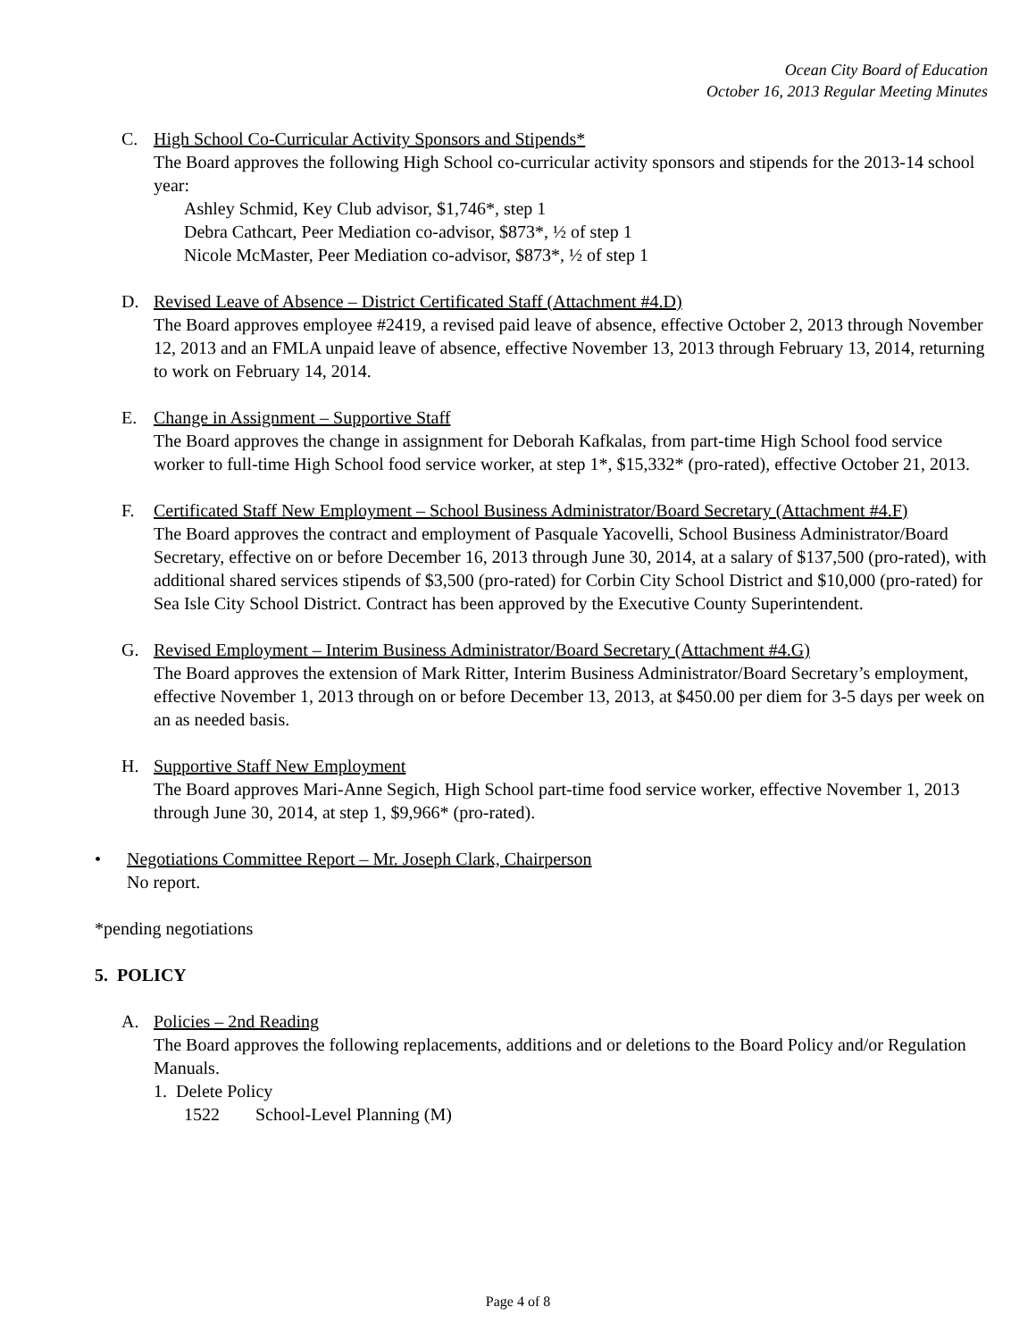Ocean City Board of Education
October 16, 2013 Regular Meeting Minutes
C. High School Co-Curricular Activity Sponsors and Stipends*
The Board approves the following High School co-curricular activity sponsors and stipends for the 2013-14 school year:
Ashley Schmid, Key Club advisor, $1,746*, step 1
Debra Cathcart, Peer Mediation co-advisor, $873*, ½ of step 1
Nicole McMaster, Peer Mediation co-advisor, $873*, ½ of step 1
D. Revised Leave of Absence – District Certificated Staff (Attachment #4.D)
The Board approves employee #2419, a revised paid leave of absence, effective October 2, 2013 through November 12, 2013 and an FMLA unpaid leave of absence, effective November 13, 2013 through February 13, 2014, returning to work on February 14, 2014.
E. Change in Assignment – Supportive Staff
The Board approves the change in assignment for Deborah Kafkalas, from part-time High School food service worker to full-time High School food service worker, at step 1*, $15,332* (pro-rated), effective October 21, 2013.
F. Certificated Staff New Employment – School Business Administrator/Board Secretary (Attachment #4.F)
The Board approves the contract and employment of Pasquale Yacovelli, School Business Administrator/Board Secretary, effective on or before December 16, 2013 through June 30, 2014, at a salary of $137,500 (pro-rated), with additional shared services stipends of $3,500 (pro-rated) for Corbin City School District and $10,000 (pro-rated) for Sea Isle City School District. Contract has been approved by the Executive County Superintendent.
G. Revised Employment – Interim Business Administrator/Board Secretary (Attachment #4.G)
The Board approves the extension of Mark Ritter, Interim Business Administrator/Board Secretary’s employment, effective November 1, 2013 through on or before December 13, 2013, at $450.00 per diem for 3-5 days per week on an as needed basis.
H. Supportive Staff New Employment
The Board approves Mari-Anne Segich, High School part-time food service worker, effective November 1, 2013 through June 30, 2014, at step 1, $9,966* (pro-rated).
• Negotiations Committee Report – Mr. Joseph Clark, Chairperson
No report.
*pending negotiations
5. POLICY
A. Policies – 2nd Reading
The Board approves the following replacements, additions and or deletions to the Board Policy and/or Regulation Manuals.
1. Delete Policy
1522 School-Level Planning (M)
Page 4 of 8